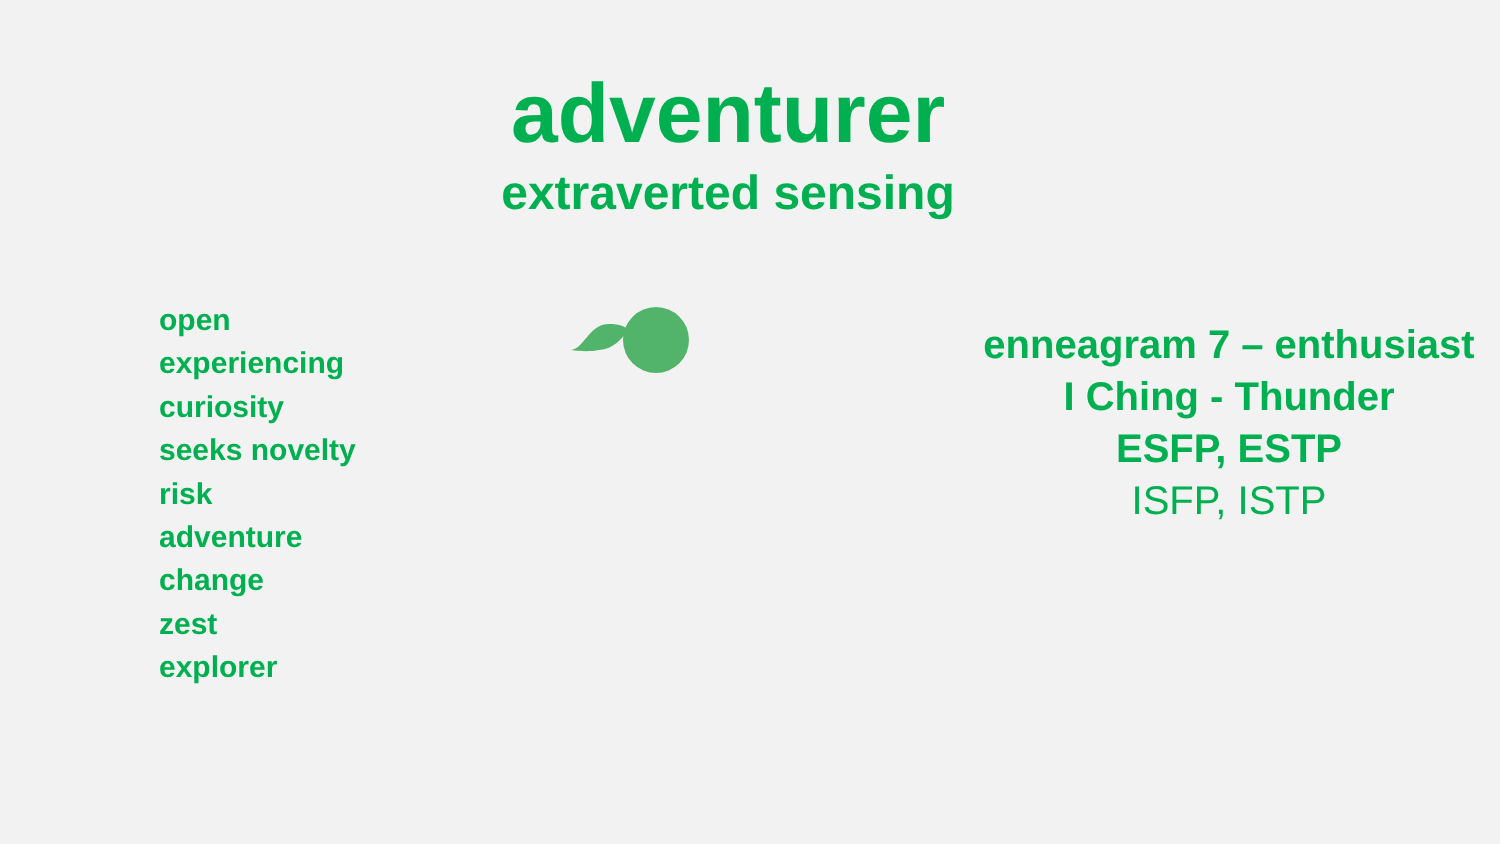adventurer
extraverted sensing
open
experiencing
curiosity
seeks novelty
risk
adventure
change
zest
explorer
enneagram 7 – enthusiast
I Ching - Thunder
ESFP, ESTP
ISFP, ISTP